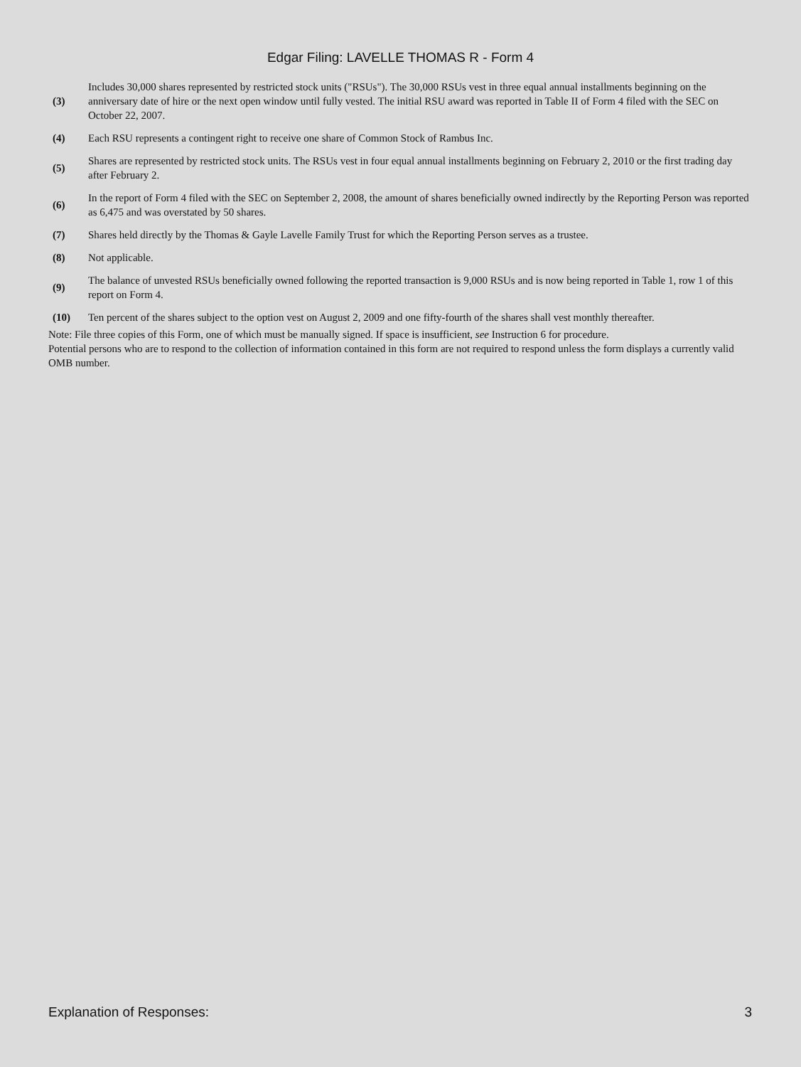Edgar Filing: LAVELLE THOMAS R - Form 4
| (3) | Includes 30,000 shares represented by restricted stock units ("RSUs"). The 30,000 RSUs vest in three equal annual installments beginning on the anniversary date of hire or the next open window until fully vested. The initial RSU award was reported in Table II of Form 4 filed with the SEC on October 22, 2007. |
| (4) | Each RSU represents a contingent right to receive one share of Common Stock of Rambus Inc. |
| (5) | Shares are represented by restricted stock units. The RSUs vest in four equal annual installments beginning on February 2, 2010 or the first trading day after February 2. |
| (6) | In the report of Form 4 filed with the SEC on September 2, 2008, the amount of shares beneficially owned indirectly by the Reporting Person was reported as 6,475 and was overstated by 50 shares. |
| (7) | Shares held directly by the Thomas & Gayle Lavelle Family Trust for which the Reporting Person serves as a trustee. |
| (8) | Not applicable. |
| (9) | The balance of unvested RSUs beneficially owned following the reported transaction is 9,000 RSUs and is now being reported in Table 1, row 1 of this report on Form 4. |
| (10) | Ten percent of the shares subject to the option vest on August 2, 2009 and one fifty-fourth of the shares shall vest monthly thereafter. |
Note: File three copies of this Form, one of which must be manually signed. If space is insufficient, see Instruction 6 for procedure.
Potential persons who are to respond to the collection of information contained in this form are not required to respond unless the form displays a currently valid OMB number.
Explanation of Responses: 3